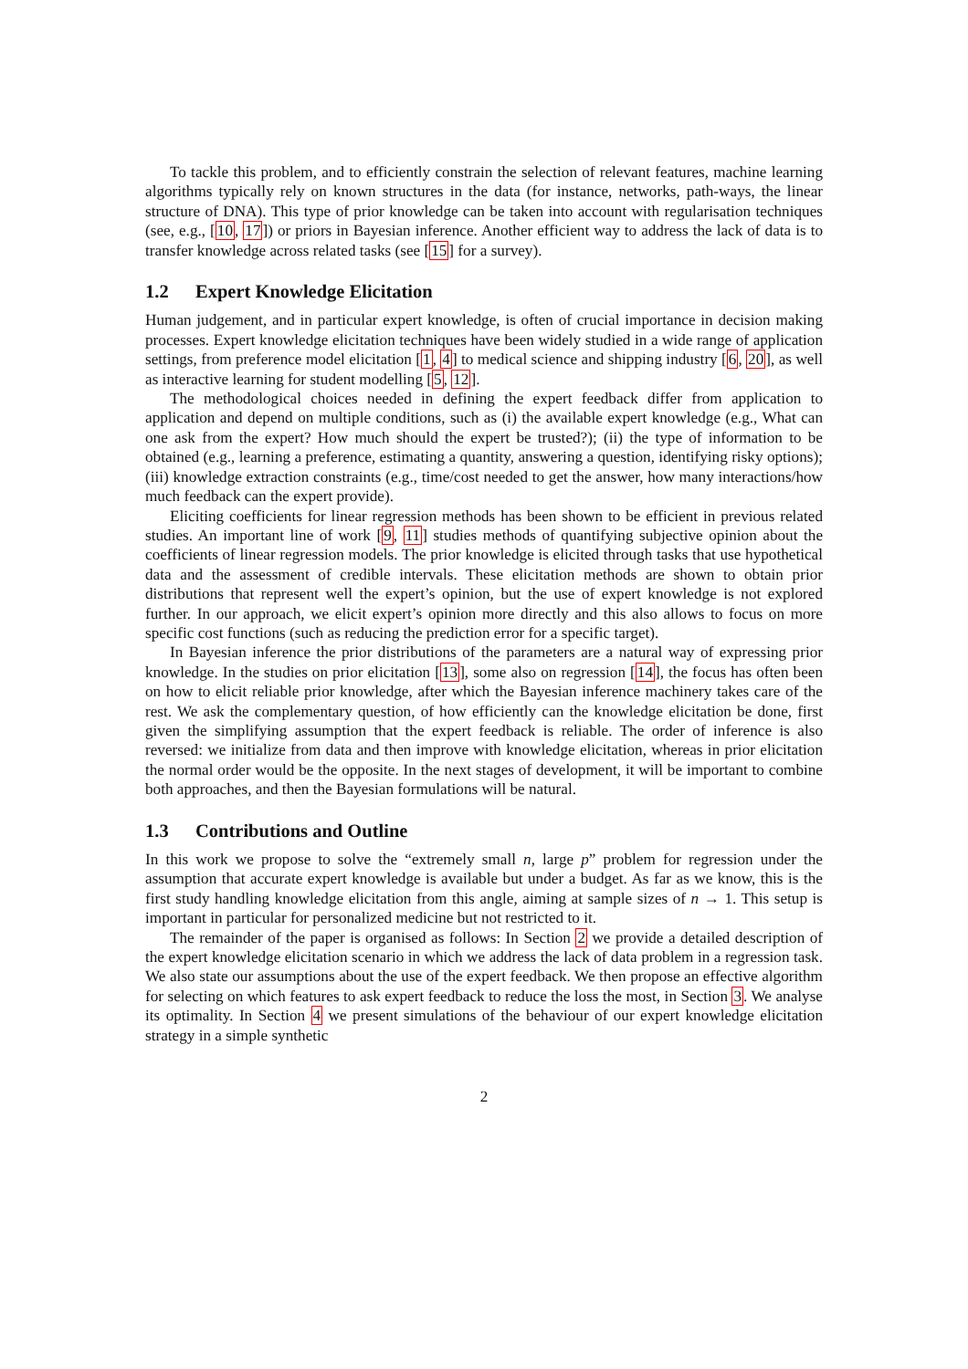To tackle this problem, and to efficiently constrain the selection of relevant features, machine learning algorithms typically rely on known structures in the data (for instance, networks, path-ways, the linear structure of DNA). This type of prior knowledge can be taken into account with regularisation techniques (see, e.g., [10, 17]) or priors in Bayesian inference. Another efficient way to address the lack of data is to transfer knowledge across related tasks (see [15] for a survey).
1.2 Expert Knowledge Elicitation
Human judgement, and in particular expert knowledge, is often of crucial importance in decision making processes. Expert knowledge elicitation techniques have been widely studied in a wide range of application settings, from preference model elicitation [1, 4] to medical science and shipping industry [6, 20], as well as interactive learning for student modelling [5, 12].
The methodological choices needed in defining the expert feedback differ from application to application and depend on multiple conditions, such as (i) the available expert knowledge (e.g., What can one ask from the expert? How much should the expert be trusted?); (ii) the type of information to be obtained (e.g., learning a preference, estimating a quantity, answering a question, identifying risky options); (iii) knowledge extraction constraints (e.g., time/cost needed to get the answer, how many interactions/how much feedback can the expert provide).
Eliciting coefficients for linear regression methods has been shown to be efficient in previous related studies. An important line of work [9, 11] studies methods of quantifying subjective opinion about the coefficients of linear regression models. The prior knowledge is elicited through tasks that use hypothetical data and the assessment of credible intervals. These elicitation methods are shown to obtain prior distributions that represent well the expert’s opinion, but the use of expert knowledge is not explored further. In our approach, we elicit expert’s opinion more directly and this also allows to focus on more specific cost functions (such as reducing the prediction error for a specific target).
In Bayesian inference the prior distributions of the parameters are a natural way of expressing prior knowledge. In the studies on prior elicitation [13], some also on regression [14], the focus has often been on how to elicit reliable prior knowledge, after which the Bayesian inference machinery takes care of the rest. We ask the complementary question, of how efficiently can the knowledge elicitation be done, first given the simplifying assumption that the expert feedback is reliable. The order of inference is also reversed: we initialize from data and then improve with knowledge elicitation, whereas in prior elicitation the normal order would be the opposite. In the next stages of development, it will be important to combine both approaches, and then the Bayesian formulations will be natural.
1.3 Contributions and Outline
In this work we propose to solve the “extremely small n, large p” problem for regression under the assumption that accurate expert knowledge is available but under a budget. As far as we know, this is the first study handling knowledge elicitation from this angle, aiming at sample sizes of n → 1. This setup is important in particular for personalized medicine but not restricted to it.
The remainder of the paper is organised as follows: In Section 2 we provide a detailed description of the expert knowledge elicitation scenario in which we address the lack of data problem in a regression task. We also state our assumptions about the use of the expert feedback. We then propose an effective algorithm for selecting on which features to ask expert feedback to reduce the loss the most, in Section 3. We analyse its optimality. In Section 4 we present simulations of the behaviour of our expert knowledge elicitation strategy in a simple synthetic
2